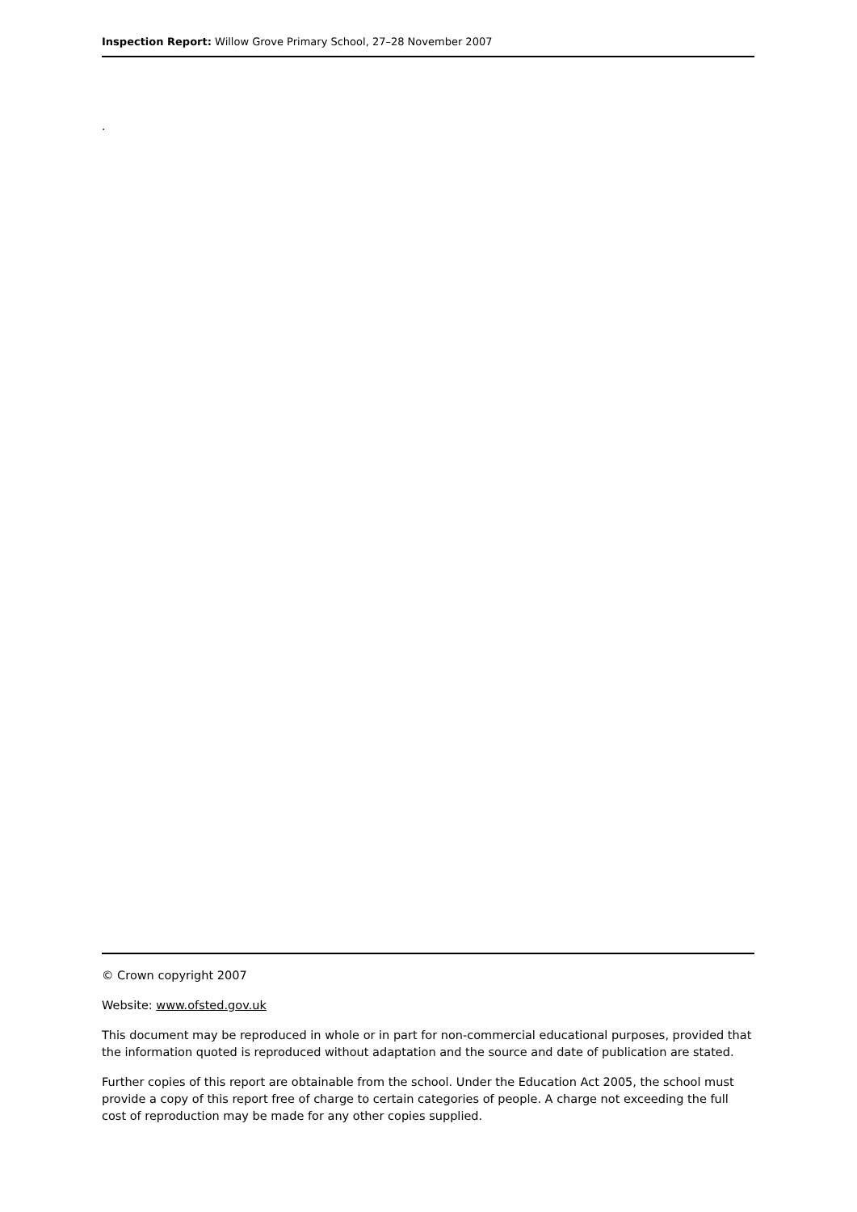Inspection Report: Willow Grove Primary School, 27–28 November 2007
.
© Crown copyright 2007
Website: www.ofsted.gov.uk
This document may be reproduced in whole or in part for non-commercial educational purposes, provided that the information quoted is reproduced without adaptation and the source and date of publication are stated.
Further copies of this report are obtainable from the school. Under the Education Act 2005, the school must provide a copy of this report free of charge to certain categories of people. A charge not exceeding the full cost of reproduction may be made for any other copies supplied.